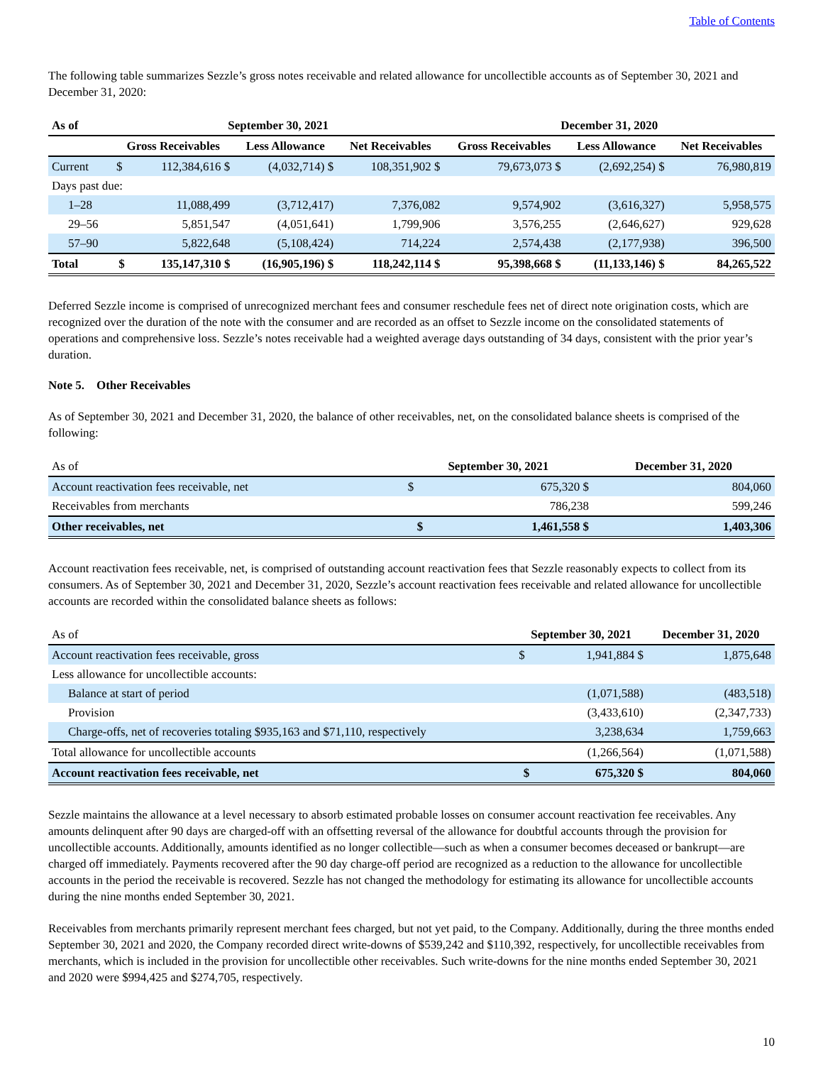Table of Contents
The following table summarizes Sezzle’s gross notes receivable and related allowance for uncollectible accounts as of September 30, 2021 and December 31, 2020:
| As of | September 30, 2021 | | | | December 31, 2020 | | |
| --- | --- | --- | --- | --- | --- | --- | --- |
| | Gross Receivables | | Less Allowance | Net Receivables | Gross Receivables | Less Allowance | Net Receivables |
| Current | $ | 112,384,616 $ | (4,032,714) $ | 108,351,902 $ | 79,673,073 $ | (2,692,254) $ | 76,980,819 |
| Days past due: | | | | | | | |
| 1–28 | | 11,088,499 | (3,712,417) | 7,376,082 | 9,574,902 | (3,616,327) | 5,958,575 |
| 29–56 | | 5,851,547 | (4,051,641) | 1,799,906 | 3,576,255 | (2,646,627) | 929,628 |
| 57–90 | | 5,822,648 | (5,108,424) | 714,224 | 2,574,438 | (2,177,938) | 396,500 |
| Total | $ | 135,147,310 $ | (16,905,196) $ | 118,242,114 $ | 95,398,668 $ | (11,133,146) $ | 84,265,522 |
Deferred Sezzle income is comprised of unrecognized merchant fees and consumer reschedule fees net of direct note origination costs, which are recognized over the duration of the note with the consumer and are recorded as an offset to Sezzle income on the consolidated statements of operations and comprehensive loss. Sezzle’s notes receivable had a weighted average days outstanding of 34 days, consistent with the prior year’s duration.
Note 5. Other Receivables
As of September 30, 2021 and December 31, 2020, the balance of other receivables, net, on the consolidated balance sheets is comprised of the following:
| As of | September 30, 2021 | | December 31, 2020 |
| Account reactivation fees receivable, net | $ | 675,320 $ | 804,060 |
| Receivables from merchants | | 786,238 | 599,246 |
| Other receivables, net | $ | 1,461,558 $ | 1,403,306 |
Account reactivation fees receivable, net, is comprised of outstanding account reactivation fees that Sezzle reasonably expects to collect from its consumers. As of September 30, 2021 and December 31, 2020, Sezzle’s account reactivation fees receivable and related allowance for uncollectible accounts are recorded within the consolidated balance sheets as follows:
| As of | September 30, 2021 | | December 31, 2020 |
| Account reactivation fees receivable, gross | $ | 1,941,884 $ | 1,875,648 |
| Less allowance for uncollectible accounts: | | | |
| Balance at start of period | | (1,071,588) | (483,518) |
| Provision | | (3,433,610) | (2,347,733) |
| Charge-offs, net of recoveries totaling $935,163 and $71,110, respectively | | 3,238,634 | 1,759,663 |
| Total allowance for uncollectible accounts | | (1,266,564) | (1,071,588) |
| Account reactivation fees receivable, net | $ | 675,320 $ | 804,060 |
Sezzle maintains the allowance at a level necessary to absorb estimated probable losses on consumer account reactivation fee receivables. Any amounts delinquent after 90 days are charged-off with an offsetting reversal of the allowance for doubtful accounts through the provision for uncollectible accounts. Additionally, amounts identified as no longer collectible—such as when a consumer becomes deceased or bankrupt—are charged off immediately. Payments recovered after the 90 day charge-off period are recognized as a reduction to the allowance for uncollectible accounts in the period the receivable is recovered. Sezzle has not changed the methodology for estimating its allowance for uncollectible accounts during the nine months ended September 30, 2021.
Receivables from merchants primarily represent merchant fees charged, but not yet paid, to the Company. Additionally, during the three months ended September 30, 2021 and 2020, the Company recorded direct write-downs of $539,242 and $110,392, respectively, for uncollectible receivables from merchants, which is included in the provision for uncollectible other receivables. Such write-downs for the nine months ended September 30, 2021 and 2020 were $994,425 and $274,705, respectively.
10